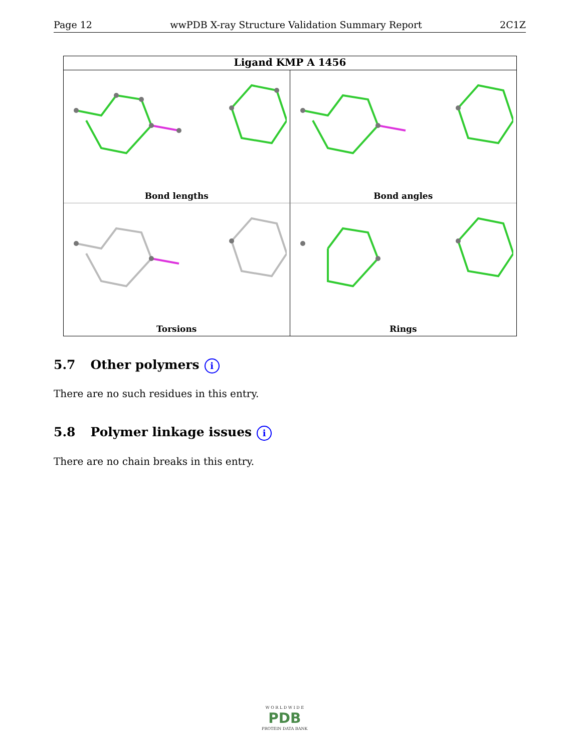Page 12 wwPDB X-ray Structure Validation Summary Report 2C1Z
Ligand KMP A 1456
Bond lengths
Bond angles
Torsions
Rings
5.7 Other polymers i
There are no such residues in this entry.
5.8 Polymer linkage issues i
There are no chain breaks in this entry.
W O R L D W I D E
PDB
PROTEIN DATA BANK